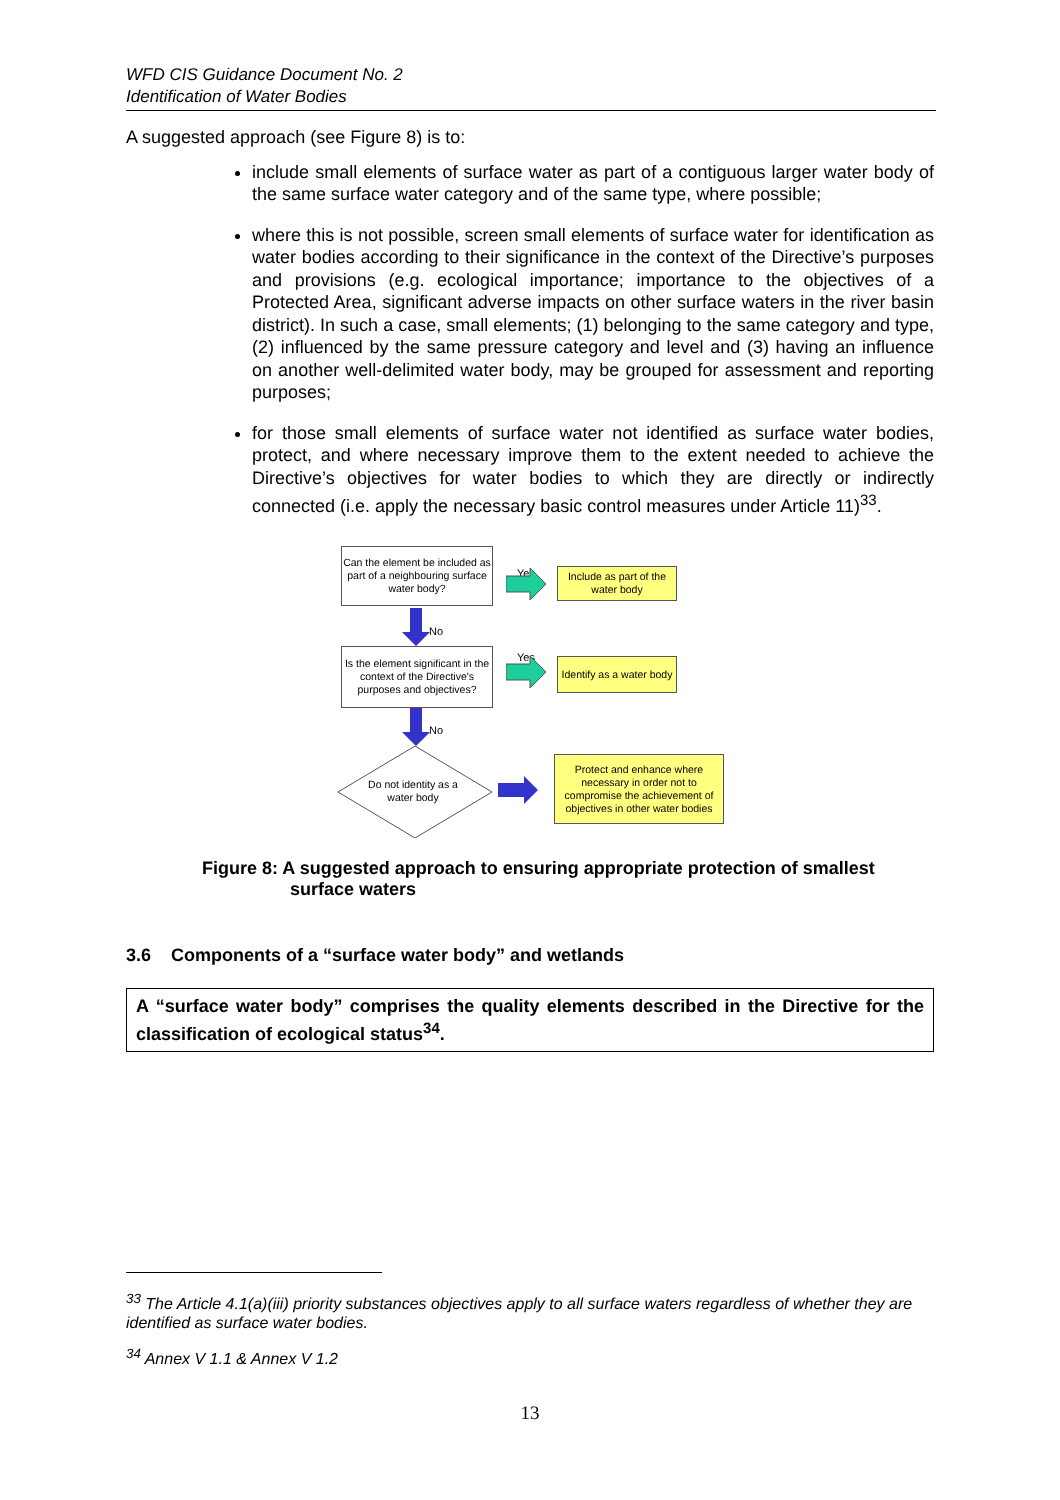WFD CIS Guidance Document No. 2
Identification of Water Bodies
A suggested approach (see Figure 8) is to:
include small elements of surface water as part of a contiguous larger water body of the same surface water category and of the same type, where possible;
where this is not possible, screen small elements of surface water for identification as water bodies according to their significance in the context of the Directive’s purposes and provisions (e.g. ecological importance; importance to the objectives of a Protected Area, significant adverse impacts on other surface waters in the river basin district). In such a case, small elements; (1) belonging to the same category and type, (2) influenced by the same pressure category and level and (3) having an influence on another well-delimited water body, may be grouped for assessment and reporting purposes;
for those small elements of surface water not identified as surface water bodies, protect, and where necessary improve them to the extent needed to achieve the Directive’s objectives for water bodies to which they are directly or indirectly connected (i.e. apply the necessary basic control measures under Article 11)<sup>33</sup>.
Can the element be included as part of a neighbouring surface water body?
Yes
Include as part of the water body
No
Is the element significant in the context of the Directive's purposes and objectives?
Yes
Identify as a water body
No
Do not identity as a water body
Protect and enhance where necessary in order not to compromise the achievement of objectives in other water bodies
Figure 8: A suggested approach to ensuring appropriate protection of smallest
surface waters
3.6 Components of a “surface water body” and wetlands
A “surface water body” comprises the quality elements described in the Directive for the classification of ecological status<sup>34</sup>.
<sup>33</sup> The Article 4.1(a)(iii) priority substances objectives apply to all surface waters regardless of whether they are identified as surface water bodies.
<sup>34</sup> Annex V 1.1 & Annex V 1.2
13